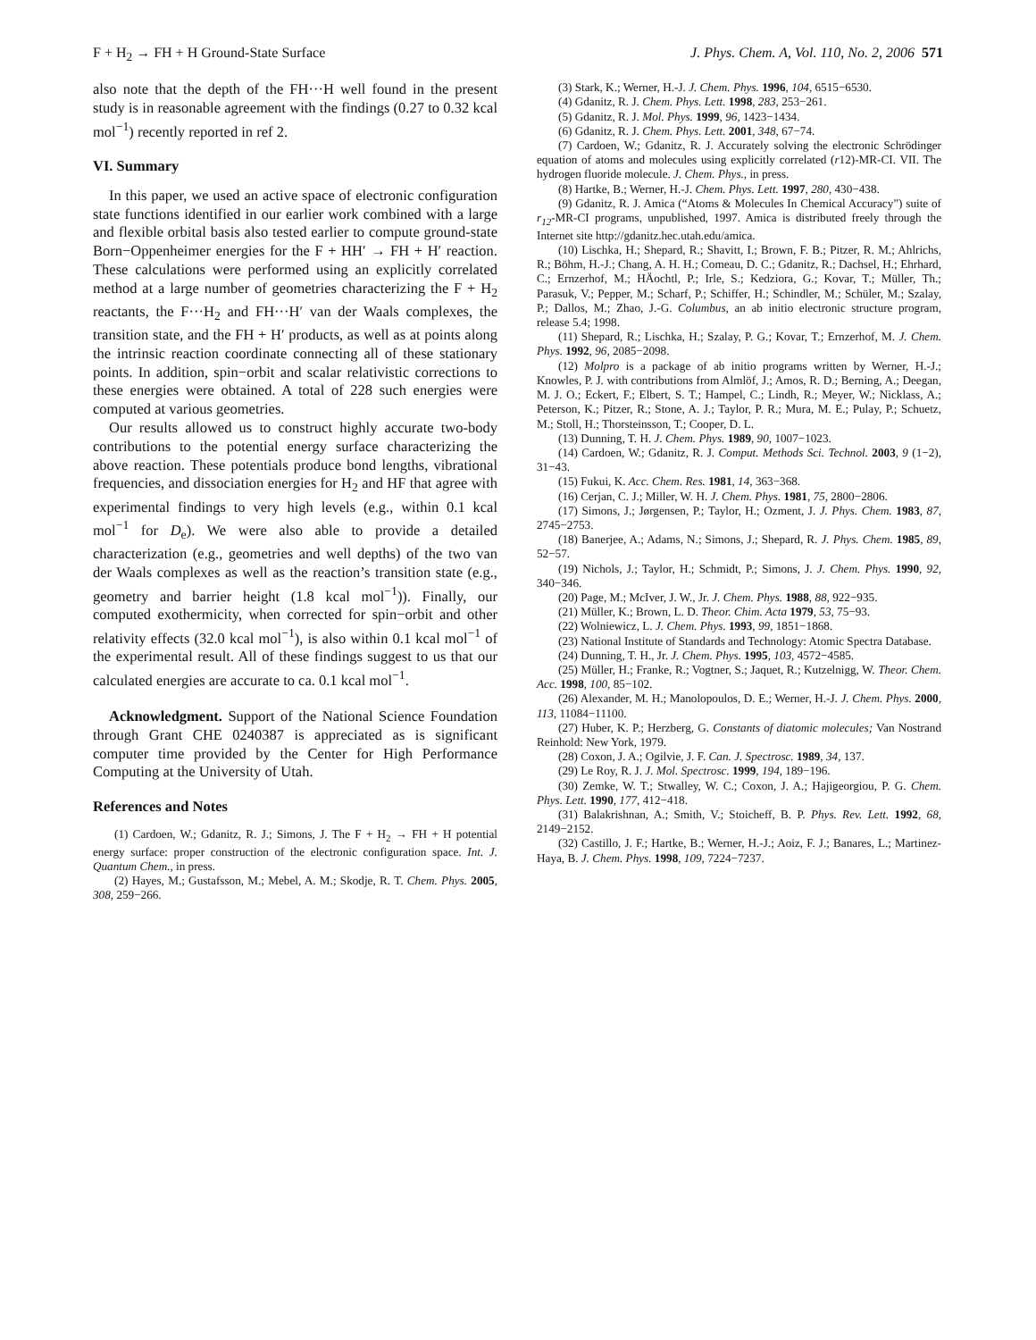F + H<sub>2</sub> → FH + H Ground-State Surface J. Phys. Chem. A, Vol. 110, No. 2, 2006 571
also note that the depth of the FH···H well found in the present study is in reasonable agreement with the findings (0.27 to 0.32 kcal mol<sup>−1</sup>) recently reported in ref 2.
VI. Summary
In this paper, we used an active space of electronic configuration state functions identified in our earlier work combined with a large and flexible orbital basis also tested earlier to compute ground-state Born−Oppenheimer energies for the F + HH′ → FH + H′ reaction. These calculations were performed using an explicitly correlated method at a large number of geometries characterizing the F + H<sub>2</sub> reactants, the F···H<sub>2</sub> and FH···H′ van der Waals complexes, the transition state, and the FH + H′ products, as well as at points along the intrinsic reaction coordinate connecting all of these stationary points. In addition, spin−orbit and scalar relativistic corrections to these energies were obtained. A total of 228 such energies were computed at various geometries.
Our results allowed us to construct highly accurate two-body contributions to the potential energy surface characterizing the above reaction. These potentials produce bond lengths, vibrational frequencies, and dissociation energies for H<sub>2</sub> and HF that agree with experimental findings to very high levels (e.g., within 0.1 kcal mol<sup>−1</sup> for D<sub>e</sub>). We were also able to provide a detailed characterization (e.g., geometries and well depths) of the two van der Waals complexes as well as the reaction’s transition state (e.g., geometry and barrier height (1.8 kcal mol<sup>−1</sup>)). Finally, our computed exothermicity, when corrected for spin−orbit and other relativity effects (32.0 kcal mol<sup>−1</sup>), is also within 0.1 kcal mol<sup>−1</sup> of the experimental result. All of these findings suggest to us that our calculated energies are accurate to ca. 0.1 kcal mol<sup>−1</sup>.
Acknowledgment. Support of the National Science Foundation through Grant CHE 0240387 is appreciated as is significant computer time provided by the Center for High Performance Computing at the University of Utah.
References and Notes
(1) Cardoen, W.; Gdanitz, R. J.; Simons, J. The F + H<sub>2</sub> → FH + H potential energy surface: proper construction of the electronic configuration space. Int. J. Quantum Chem., in press.
(2) Hayes, M.; Gustafsson, M.; Mebel, A. M.; Skodje, R. T. Chem. Phys. 2005, 308, 259−266.
(3) Stark, K.; Werner, H.-J. J. Chem. Phys. 1996, 104, 6515−6530.
(4) Gdanitz, R. J. Chem. Phys. Lett. 1998, 283, 253−261.
(5) Gdanitz, R. J. Mol. Phys. 1999, 96, 1423−1434.
(6) Gdanitz, R. J. Chem. Phys. Lett. 2001, 348, 67−74.
(7) Cardoen, W.; Gdanitz, R. J. Accurately solving the electronic Schrödinger equation of atoms and molecules using explicitly correlated (r12)-MR-CI. VII. The hydrogen fluoride molecule. J. Chem. Phys., in press.
(8) Hartke, B.; Werner, H.-J. Chem. Phys. Lett. 1997, 280, 430−438.
(9) Gdanitz, R. J. Amica (“Atoms & Molecules In Chemical Accuracy”) suite of r<sub>12</sub>-MR-CI programs, unpublished, 1997. Amica is distributed freely through the Internet site http://gdanitz.hec.utah.edu/amica.
(10) Lischka, H.; Shepard, R.; Shavitt, I.; Brown, F. B.; Pitzer, R. M.; Ahlrichs, R.; Böhm, H.-J.; Chang, A. H. H.; Comeau, D. C.; Gdanitz, R.; Dachsel, H.; Ehrhard, C.; Ernzerhof, M.; HÄochtl, P.; Irle, S.; Kedziora, G.; Kovar, T.; Müller, Th.; Parasuk, V.; Pepper, M.; Scharf, P.; Schiffer, H.; Schindler, M.; Schüler, M.; Szalay, P.; Dallos, M.; Zhao, J.-G. Columbus, an ab initio electronic structure program, release 5.4; 1998.
(11) Shepard, R.; Lischka, H.; Szalay, P. G.; Kovar, T.; Ernzerhof, M. J. Chem. Phys. 1992, 96, 2085−2098.
(12) Molpro is a package of ab initio programs written by Werner, H.-J.; Knowles, P. J. with contributions from Almlöf, J.; Amos, R. D.; Berning, A.; Deegan, M. J. O.; Eckert, F.; Elbert, S. T.; Hampel, C.; Lindh, R.; Meyer, W.; Nicklass, A.; Peterson, K.; Pitzer, R.; Stone, A. J.; Taylor, P. R.; Mura, M. E.; Pulay, P.; Schuetz, M.; Stoll, H.; Thorsteinsson, T.; Cooper, D. L.
(13) Dunning, T. H. J. Chem. Phys. 1989, 90, 1007−1023.
(14) Cardoen, W.; Gdanitz, R. J. Comput. Methods Sci. Technol. 2003, 9 (1−2), 31−43.
(15) Fukui, K. Acc. Chem. Res. 1981, 14, 363−368.
(16) Cerjan, C. J.; Miller, W. H. J. Chem. Phys. 1981, 75, 2800−2806.
(17) Simons, J.; Jørgensen, P.; Taylor, H.; Ozment, J. J. Phys. Chem. 1983, 87, 2745−2753.
(18) Banerjee, A.; Adams, N.; Simons, J.; Shepard, R. J. Phys. Chem. 1985, 89, 52−57.
(19) Nichols, J.; Taylor, H.; Schmidt, P.; Simons, J. J. Chem. Phys. 1990, 92, 340−346.
(20) Page, M.; McIver, J. W., Jr. J. Chem. Phys. 1988, 88, 922−935.
(21) Müller, K.; Brown, L. D. Theor. Chim. Acta 1979, 53, 75−93.
(22) Wolniewicz, L. J. Chem. Phys. 1993, 99, 1851−1868.
(23) National Institute of Standards and Technology: Atomic Spectra Database.
(24) Dunning, T. H., Jr. J. Chem. Phys. 1995, 103, 4572−4585.
(25) Müller, H.; Franke, R.; Vogtner, S.; Jaquet, R.; Kutzelnigg, W. Theor. Chem. Acc. 1998, 100, 85−102.
(26) Alexander, M. H.; Manolopoulos, D. E.; Werner, H.-J. J. Chem. Phys. 2000, 113, 11084−11100.
(27) Huber, K. P.; Herzberg, G. Constants of diatomic molecules; Van Nostrand Reinhold: New York, 1979.
(28) Coxon, J. A.; Ogilvie, J. F. Can. J. Spectrosc. 1989, 34, 137.
(29) Le Roy, R. J. J. Mol. Spectrosc. 1999, 194, 189−196.
(30) Zemke, W. T.; Stwalley, W. C.; Coxon, J. A.; Hajigeorgiou, P. G. Chem. Phys. Lett. 1990, 177, 412−418.
(31) Balakrishnan, A.; Smith, V.; Stoicheff, B. P. Phys. Rev. Lett. 1992, 68, 2149−2152.
(32) Castillo, J. F.; Hartke, B.; Werner, H.-J.; Aoiz, F. J.; Banares, L.; Martinez-Haya, B. J. Chem. Phys. 1998, 109, 7224−7237.